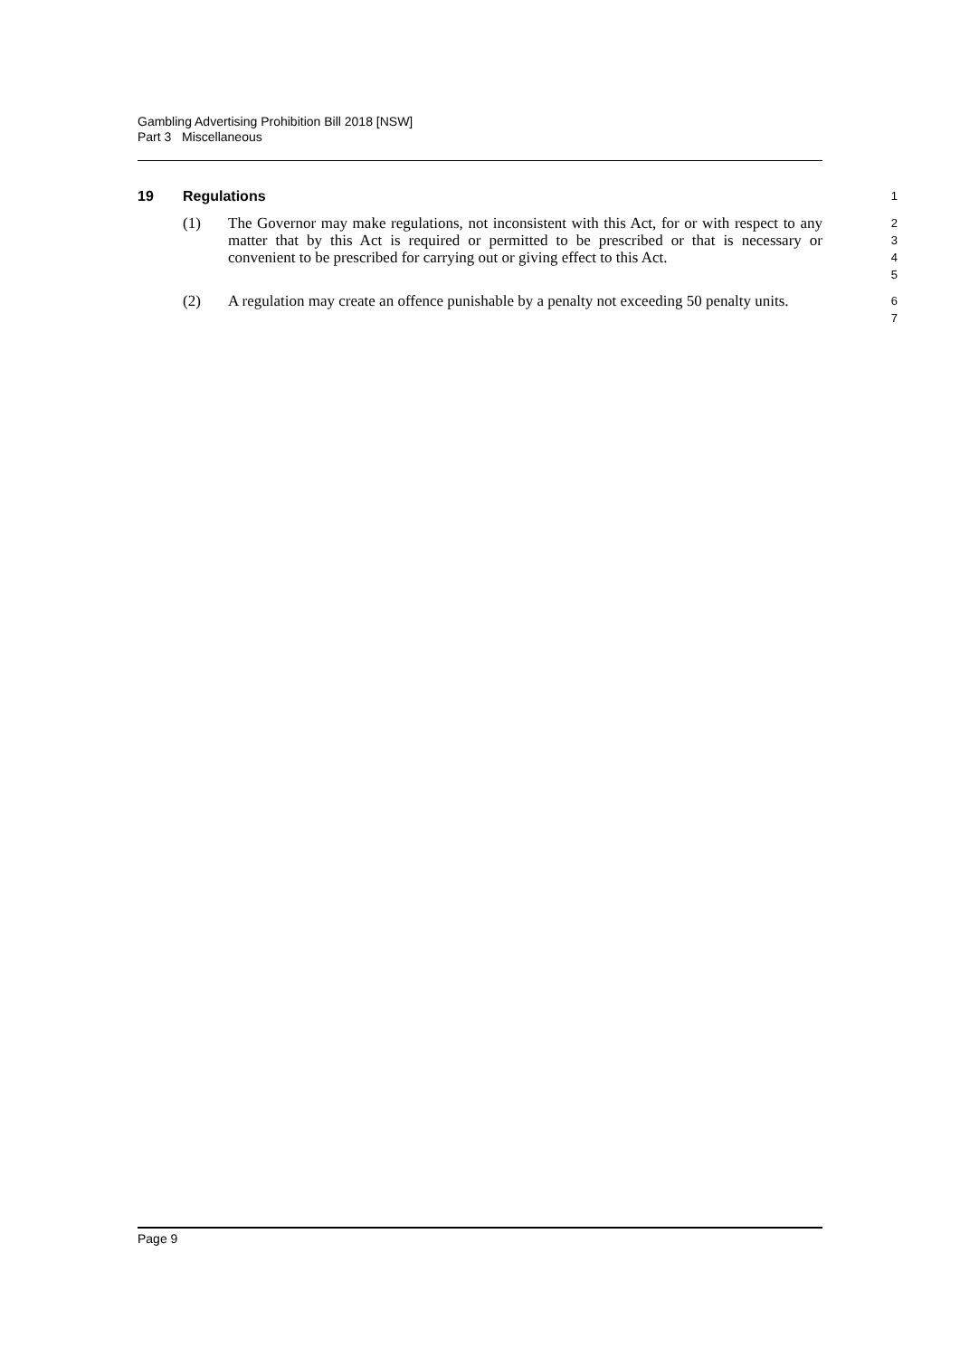Gambling Advertising Prohibition Bill 2018 [NSW]
Part 3 Miscellaneous
19 Regulations
1
(1) The Governor may make regulations, not inconsistent with this Act, for or with respect to any matter that by this Act is required or permitted to be prescribed or that is necessary or convenient to be prescribed for carrying out or giving effect to this Act.
2
3
4
5
(2) A regulation may create an offence punishable by a penalty not exceeding 50 penalty units.
6
7
Page 9